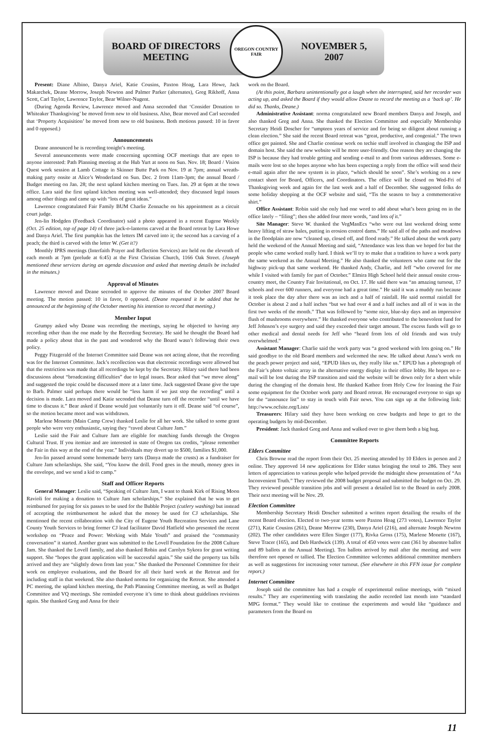BOARD OF DIRECTORS
MEETING
OREGON COUNTRY FAIR
NOVEMBER 5,
2007
Present: Diane Albino, Danya Ariel, Katie Cousins, Paxton Hoag, Lara Howe, Jack Makarchek, Deane Morrow, Joseph Newton and Palmer Parker (alternates), Greg Rikhoff, Anna Scott, Carl Taylor, Lawrence Taylor, Bear Wilner-Nugent.
(During Agenda Review, Lawrence moved and Anna seconded that ‘Consider Donation to Whiteaker Thanksgiving’ be moved from new to old business. Also, Bear moved and Carl seconded that ‘Property Acquisition’ be moved from new to old business. Both motions passed: 10 in favor and 0 opposed.)
Announcements
Deane announced he is recording tonight’s meeting.
Several announcements were made concerning upcoming OCF meetings that are open to anyone interested: Path Planning meeting at the Hub Yurt at noon on Sun. Nov. 18; Board / Vision Quest work session at Lamb Cottage in Skinner Butte Park on Nov. 19 at 7pm; annual wreath-making party onsite at Alice’s Wonderland on Sun. Dec. 2 from 11am-3pm; the annual Board / Budget meeting on Jan. 28; the next upland kitchen meeting on Tues. Jan. 29 at 6pm at the town office. Lara said the first upland kitchen meeting was well-attended; they discussed legal issues among other things and came up with “lots of great ideas.”
Lawrence congratulated Fair Family BUM Charlie Zennache on his appointment as a circuit court judge.
Jen-lin Hodgden (Feedback Coordinator) said a photo appeared in a recent Eugene Weekly (Oct. 25 edition, top of page 14) of three jack-o-lanterns carved at the Board retreat by Lara Howe and Danya Ariel. The first pumpkin has the letters IM carved into it; the second has a carving of a peach; the third is carved with the letter W. (Get it?)
Monthly IPRS meetings (Interfaith Prayer and Reflection Services) are held on the eleventh of each month at 7pm (prelude at 6:45) at the First Christian Church, 1166 Oak Street. (Joseph mentioned these services during an agenda discussion and asked that meeting details be included in the minutes.)
Approval of Minutes
Lawrence moved and Deane seconded to approve the minutes of the October 2007 Board meeting. The motion passed: 10 in favor, 0 opposed. (Deane requested it be added that he announced at the beginning of the October meeting his intention to record that meeting.)
Member Input
Grumpy asked why Deane was recording the meetings, saying he objected to having any recording other than the one made by the Recording Secretary. He said he thought the Board had made a policy about that in the past and wondered why the Board wasn’t following their own policy.
Peggy Fitzgerald of the Internet Committee said Deane was not acting alone, that the recording was for the Internet Committee. Jack’s recollection was that electronic recordings were allowed but that the restriction was made that all recordings be kept by the Secretary. Hilary said there had been discussions about “broadcasting difficulties” due to legal issues. Bear asked that “we move along” and suggested the topic could be discussed more at a later time. Jack suggested Deane give the tape to Barb. Palmer said perhaps there would be “less harm if we just stop the recording” until a decision is made. Lara moved and Katie seconded that Deane turn off the recorder “until we have time to discuss it.” Bear asked if Deane would just voluntarily turn it off. Deane said “of course”, so the motion became moot and was withdrawn.
Marlene Monette (Main Camp Crew) thanked Leslie for all her work. She talked to some grant people who were very enthusiastic, saying they “raved about Culture Jam.”
Leslie said the Fair and Culture Jam are eligible for matching funds through the Oregon Cultural Trust. If you itemize and are interested in state of Oregon tax credits, “please remember the Fair in this way at the end of the year.” Individuals may divert up to $500, families $1,000.
Jen-lin passed around some homemade berry tarts (Danya made the crusts) as a fundraiser for Culture Jam scholarships. She said, “You know the drill. Food goes in the mouth, money goes in the envelope, and we send a kid to camp.”
Staff and Officer Reports
General Manager: Leslie said, “Speaking of Culture Jam, I want to thank Kirk of Rising Moon Ravioli for making a donation to Culture Jam scholarships.” She explained that he was to get reimbursed for paying for six passes to be used for the Bubble Project (cutlery washing) but instead of accepting the reimbursement he asked that the money be used for CJ scholarships. She mentioned the recent collaboration with the City of Eugene Youth Recreation Services and Lane County Youth Services to bring former CJ lead facilitator David Hatfield who presented the recent workshop on “Peace and Power: Working with Male Youth” and praised the “community conversation” it started. Another grant was submitted to the Lovell Foundation for the 2008 Culture Jam. She thanked the Lovell family, and also thanked Robin and Carolyn Sykora for grant writing support. She “hopes the grant application will be successful again.” She said the property tax bills arrived and they are “slightly down from last year.” She thanked the Personnel Committee for their work on employee evaluations, and the Board for all their hard work at the Retreat and for including staff in that weekend. She also thanked norma for organizing the Retreat. She attended a PC meeting, the upland kitchen meeting, the Path Planning Committee meeting, as well as Budget Committee and VQ meetings. She reminded everyone it’s time to think about guidelines revisions again. She thanked Greg and Anna for their
work on the Board.
(At this point, Barbara unintentionally got a laugh when she interrupted, said her recorder was acting up, and asked the Board if they would allow Deane to record the meeting as a ‘back up’. He did so. Thanks, Deane.)
Administrative Assistant: norma congratulated new Board members Danya and Joseph, and also thanked Greg and Anna. She thanked the Election Committee and especially Membership Secretary Heidi Doscher for “umpteen years of service and for being so diligent about running a clean election.” She said the recent Board retreat was “great, productive, and congenial.” The town office got painted. She and Charlie continue work on techie stuff involved in changing the ISP and domain host. She said the new website will be more user-friendly. One reason they are changing the ISP is because they had trouble getting and sending e-mail to and from various addresses. Some e-mails were lost so she hopes anyone who has been expecting a reply from the office will send their e-mail again after the new system is in place, “which should be soon”. She’s working on a new contact sheet for Board, Officers, and Coordinators. The office will be closed on Wed-Fri of Thanksgiving week and again for the last week and a half of December. She suggested folks do some holiday shopping at the OCF website and said, “Tis the season to buy a commemorative shirt.”
Office Assistant: Robin said she only had one word to add about what’s been going on in the office lately – “filing”; then she added four more words, “and lots of it.”
Site Manager: Steve W. thanked the VegManEcs “who were out last weekend doing some heavy lifting of straw bales, putting in erosion control dams.” He said all of the paths and meadows in the floodplain are now “cleaned up, closed off, and flood ready.” He talked about the work party held the weekend of the Annual Meeting and said, “Attendance was less than we hoped for but the people who came worked really hard. I think we’ll try to make that a tradition to have a work party the same weekend as the Annual Meeting.” He also thanked the volunteers who came out for the highway pick-up that same weekend. He thanked Andy, Charlie, and Jeff “who covered for me while I visited with family for part of October.” Elmira High School held their annual onsite cross-country meet, the Country Fair Invitational, on Oct. 17. He said there was “an amazing turnout, 17 schools and over 600 runners, and everyone had a great time.” He said it was a muddy run because it took place the day after there was an inch and a half of rainfall. He said normal rainfall for October is about 2 and a half inches “but we had over 4 and a half inches and all of it was in the first two weeks of the month.” That was followed by “some nice, blue-sky days and an impressive flush of mushrooms everywhere.” He thanked everyone who contributed to the benevolent fund for Jeff Johnson’s eye surgery and said they exceeded their target amount. The excess funds will go to other medical and dental needs for Jeff who “heard from lots of old friends and was truly overwhelmed.”
Assistant Manager: Charlie said the work party was “a good weekend with lots going on.” He said goodbye to the old Board members and welcomed the new. He talked about Anna’s work on the peach power project and said, “EPUD likes us, they really like us.” EPUD has a photograph of the Fair’s photo voltaic array in the alternative energy display in their office lobby. He hopes no e-mail will be lost during the ISP transition and said the website will be down only for a short while during the changing of the domain host. He thanked Kathee from Holy Cow for loaning the Fair some equipment for the October work party and Board retreat. He encouraged everyone to sign up for the “announce list” to stay in touch with Fair news. You can sign up at the following link: http://www.ocfsite.org/Lists/
Treasurers: Hilary said they have been working on crew budgets and hope to get to the operating budgets by mid-December.
President: Jack thanked Greg and Anna and walked over to give them both a big hug.
Committee Reports
Elders Committee
Chris Browne read the report from their Oct. 25 meeting attended by 10 Elders in person and 2 online. They approved 14 new applications for Elder status bringing the total to 286. They sent letters of appreciation to various people who helped provide the midnight show presentation of “An Inconvenient Truth.” They reviewed the 2008 budget proposal and submitted the budget on Oct. 29. They reviewed possible transition jobs and will present a detailed list to the Board in early 2008. Their next meeting will be Nov. 29.
Election Committee
Membership Secretary Heidi Doscher submitted a written report detailing the results of the recent Board election. Elected to two-year terms were Paxton Hoag (273 votes), Lawrence Taylor (271), Katie Cousins (261), Deane Morrow (230), Danya Ariel (216), and alternate Joseph Newton (202). The other candidates were Ellen Singer (177), Rivka Gross (175), Marlene Monette (167), Steve Tracer (165), and Deb Hardwick (139). A total of 450 votes were cast (361 by absentee ballot and 89 ballots at the Annual Meeting). Ten ballots arrived by mail after the meeting and were therefore not opened or tallied. The Election Committee welcomes additional committee members as well as suggestions for increasing voter turnout. (See elsewhere in this FFN issue for complete report.)
Internet Committee
Joseph said the committee has had a couple of experimental online meetings, with “mixed results.” They are experimenting with translating the audio recorded last month into “standard MPG format.” They would like to continue the experiments and would like “guidance and parameters from the Board on
11